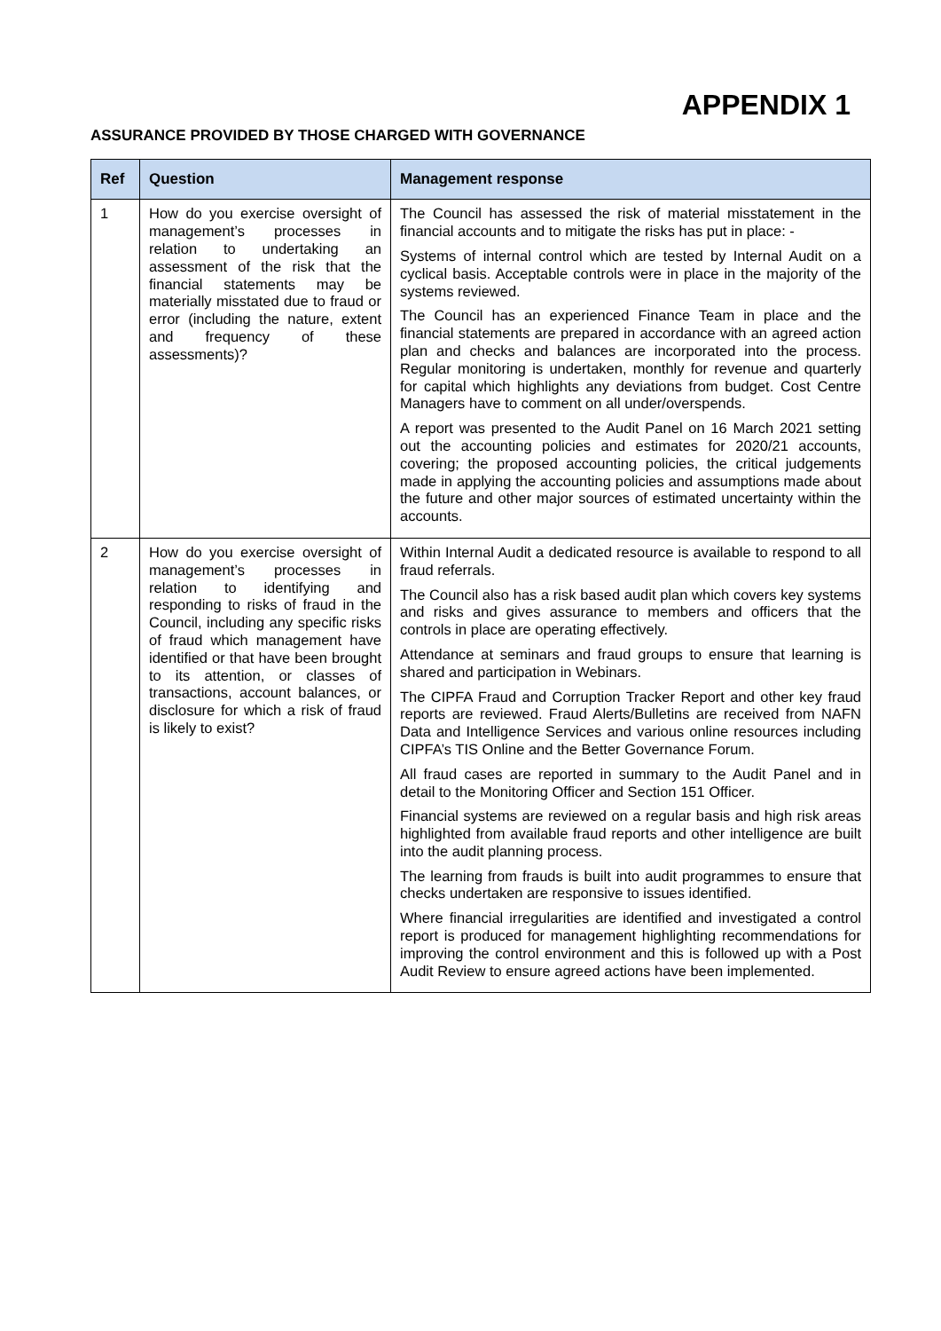APPENDIX 1
ASSURANCE PROVIDED BY THOSE CHARGED WITH GOVERNANCE
| Ref | Question | Management response |
| --- | --- | --- |
| 1 | How do you exercise oversight of management’s processes in relation to undertaking an assessment of the risk that the financial statements may be materially misstated due to fraud or error (including the nature, extent and frequency of these assessments)? | The Council has assessed the risk of material misstatement in the financial accounts and to mitigate the risks has put in place: - Systems of internal control which are tested by Internal Audit on a cyclical basis. Acceptable controls were in place in the majority of the systems reviewed. The Council has an experienced Finance Team in place and the financial statements are prepared in accordance with an agreed action plan and checks and balances are incorporated into the process. Regular monitoring is undertaken, monthly for revenue and quarterly for capital which highlights any deviations from budget. Cost Centre Managers have to comment on all under/overspends. A report was presented to the Audit Panel on 16 March 2021 setting out the accounting policies and estimates for 2020/21 accounts, covering; the proposed accounting policies, the critical judgements made in applying the accounting policies and assumptions made about the future and other major sources of estimated uncertainty within the accounts. |
| 2 | How do you exercise oversight of management’s processes in relation to identifying and responding to risks of fraud in the Council, including any specific risks of fraud which management have identified or that have been brought to its attention, or classes of transactions, account balances, or disclosure for which a risk of fraud is likely to exist? | Within Internal Audit a dedicated resource is available to respond to all fraud referrals. The Council also has a risk based audit plan which covers key systems and risks and gives assurance to members and officers that the controls in place are operating effectively. Attendance at seminars and fraud groups to ensure that learning is shared and participation in Webinars. The CIPFA Fraud and Corruption Tracker Report and other key fraud reports are reviewed. Fraud Alerts/Bulletins are received from NAFN Data and Intelligence Services and various online resources including CIPFA’s TIS Online and the Better Governance Forum. All fraud cases are reported in summary to the Audit Panel and in detail to the Monitoring Officer and Section 151 Officer. Financial systems are reviewed on a regular basis and high risk areas highlighted from available fraud reports and other intelligence are built into the audit planning process. The learning from frauds is built into audit programmes to ensure that checks undertaken are responsive to issues identified. Where financial irregularities are identified and investigated a control report is produced for management highlighting recommendations for improving the control environment and this is followed up with a Post Audit Review to ensure agreed actions have been implemented. |